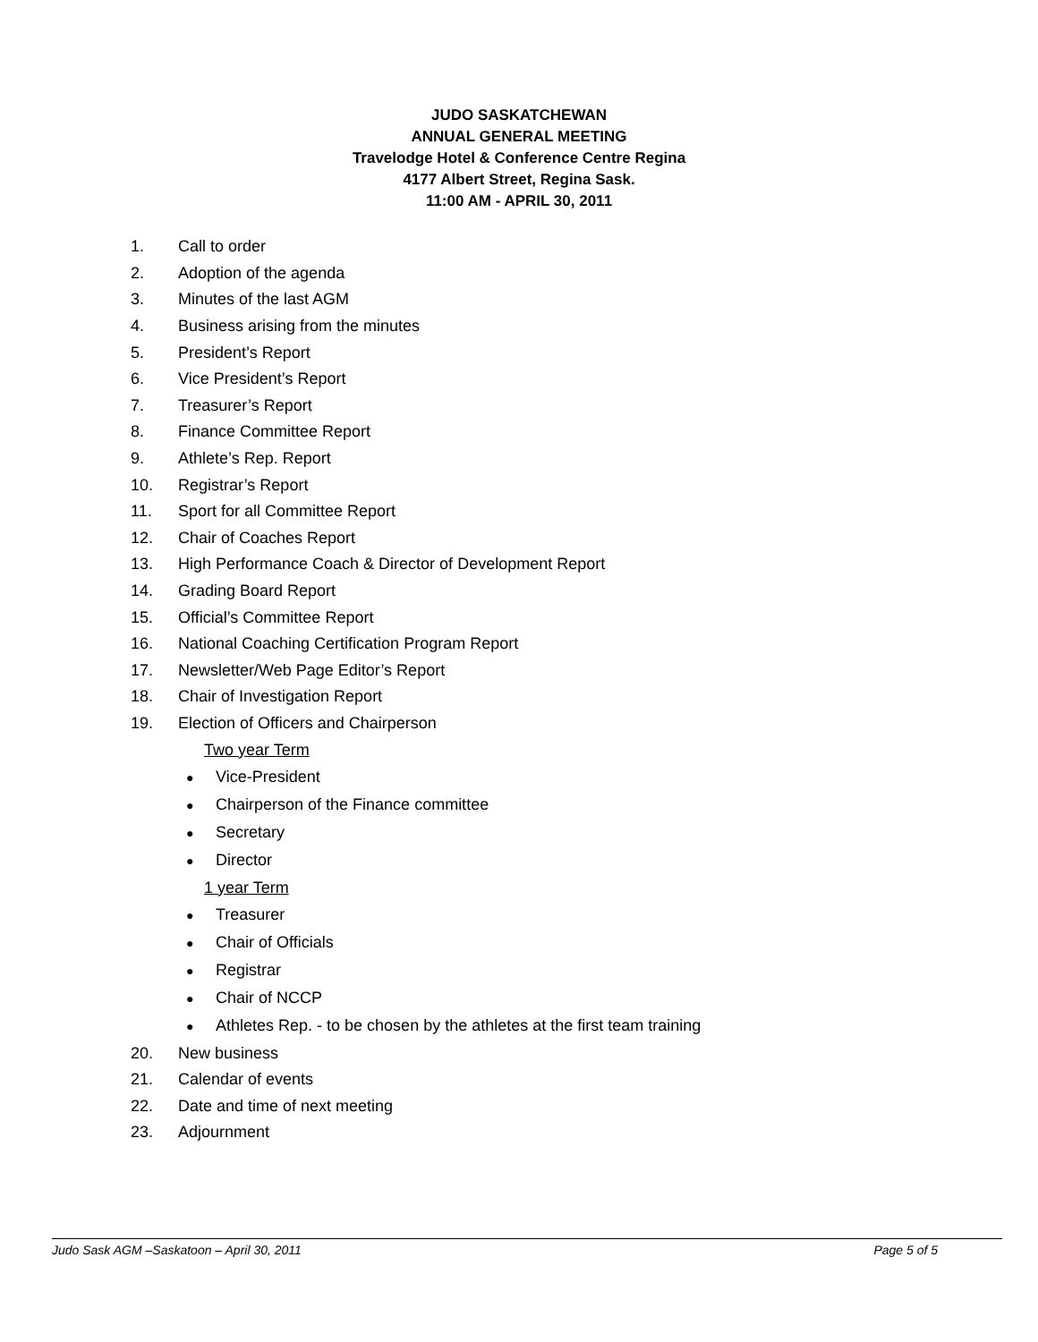JUDO SASKATCHEWAN
ANNUAL GENERAL MEETING
Travelodge Hotel & Conference Centre Regina
4177 Albert Street, Regina Sask.
11:00 AM - APRIL 30, 2011
1. Call to order
2. Adoption of the agenda
3. Minutes of the last AGM
4. Business arising from the minutes
5. President’s Report
6. Vice President’s Report
7. Treasurer’s Report
8. Finance Committee Report
9. Athlete’s Rep. Report
10. Registrar’s Report
11. Sport for all Committee Report
12. Chair of Coaches Report
13. High Performance Coach & Director of Development Report
14. Grading Board Report
15. Official’s Committee Report
16. National Coaching Certification Program Report
17. Newsletter/Web Page Editor’s Report
18. Chair of Investigation Report
19. Election of Officers and Chairperson
Two year Term
● Vice-President
● Chairperson of the Finance committee
● Secretary
● Director
1 year Term
● Treasurer
● Chair of Officials
● Registrar
● Chair of NCCP
● Athletes Rep. - to be chosen by the athletes at the first team training
20. New business
21. Calendar of events
22. Date and time of next meeting
23. Adjournment
Judo Sask AGM –Saskatoon – April 30, 2011 Page 5 of 5